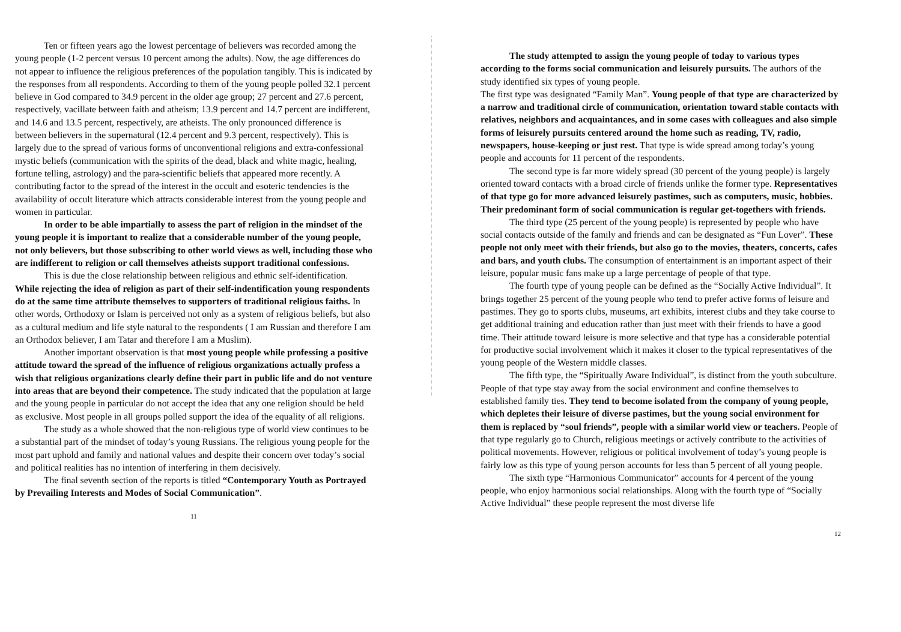Ten or fifteen years ago the lowest percentage of believers was recorded among the young people (1-2 percent versus 10 percent among the adults). Now, the age differences do not appear to influence the religious preferences of the population tangibly. This is indicated by the responses from all respondents. According to them of the young people polled 32.1 percent believe in God compared to 34.9 percent in the older age group; 27 percent and 27.6 percent, respectively, vacillate between faith and atheism; 13.9 percent and 14.7 percent are indifferent, and 14.6 and 13.5 percent, respectively, are atheists. The only pronounced difference is between believers in the supernatural (12.4 percent and 9.3 percent, respectively). This is largely due to the spread of various forms of unconventional religions and extra-confessional mystic beliefs (communication with the spirits of the dead, black and white magic, healing, fortune telling, astrology) and the para-scientific beliefs that appeared more recently. A contributing factor to the spread of the interest in the occult and esoteric tendencies is the availability of occult literature which attracts considerable interest from the young people and women in particular.
In order to be able impartially to assess the part of religion in the mindset of the young people it is important to realize that a considerable number of the young people, not only believers, but those subscribing to other world views as well, including those who are indifferent to religion or call themselves atheists support traditional confessions.
This is due the close relationship between religious and ethnic self-identification. While rejecting the idea of religion as part of their self-indentification young respondents do at the same time attribute themselves to supporters of traditional religious faiths. In other words, Orthodoxy or Islam is perceived not only as a system of religious beliefs, but also as a cultural medium and life style natural to the respondents ( I am Russian and therefore I am an Orthodox believer, I am Tatar and therefore I am a Muslim).
Another important observation is that most young people while professing a positive attitude toward the spread of the influence of religious organizations actually profess a wish that religious organizations clearly define their part in public life and do not venture into areas that are beyond their competence. The study indicated that the population at large and the young people in particular do not accept the idea that any one religion should be held as exclusive. Most people in all groups polled support the idea of the equality of all religions.
The study as a whole showed that the non-religious type of world view continues to be a substantial part of the mindset of today’s young Russians. The religious young people for the most part uphold and family and national values and despite their concern over today’s social and political realities has no intention of interfering in them decisively.
The final seventh section of the reports is titled “Contemporary Youth as Portrayed by Prevailing Interests and Modes of Social Communication”.
11
The study attempted to assign the young people of today to various types according to the forms social communication and leisurely pursuits. The authors of the study identified six types of young people.
The first type was designated “Family Man”. Young people of that type are characterized by a narrow and traditional circle of communication, orientation toward stable contacts with relatives, neighbors and acquaintances, and in some cases with colleagues and also simple forms of leisurely pursuits centered around the home such as reading, TV, radio, newspapers, house-keeping or just rest. That type is wide spread among today’s young people and accounts for 11 percent of the respondents.
The second type is far more widely spread (30 percent of the young people) is largely oriented toward contacts with a broad circle of friends unlike the former type. Representatives of that type go for more advanced leisurely pastimes, such as computers, music, hobbies. Their predominant form of social communication is regular get-togethers with friends.
The third type (25 percent of the young people) is represented by people who have social contacts outside of the family and friends and can be designated as “Fun Lover”. These people not only meet with their friends, but also go to the movies, theaters, concerts, cafes and bars, and youth clubs. The consumption of entertainment is an important aspect of their leisure, popular music fans make up a large percentage of people of that type.
The fourth type of young people can be defined as the “Socially Active Individual”. It brings together 25 percent of the young people who tend to prefer active forms of leisure and pastimes. They go to sports clubs, museums, art exhibits, interest clubs and they take course to get additional training and education rather than just meet with their friends to have a good time. Their attitude toward leisure is more selective and that type has a considerable potential for productive social involvement which it makes it closer to the typical representatives of the young people of the Western middle classes.
The fifth type, the “Spiritually Aware Individual”, is distinct from the youth subculture. People of that type stay away from the social environment and confine themselves to established family ties. They tend to become isolated from the company of young people, which depletes their leisure of diverse pastimes, but the young social environment for them is replaced by “soul friends”, people with a similar world view or teachers. People of that type regularly go to Church, religious meetings or actively contribute to the activities of political movements. However, religious or political involvement of today’s young people is fairly low as this type of young person accounts for less than 5 percent of all young people.
The sixth type “Harmonious Communicator” accounts for 4 percent of the young people, who enjoy harmonious social relationships. Along with the fourth type of “Socially Active Individual” these people represent the most diverse life
12